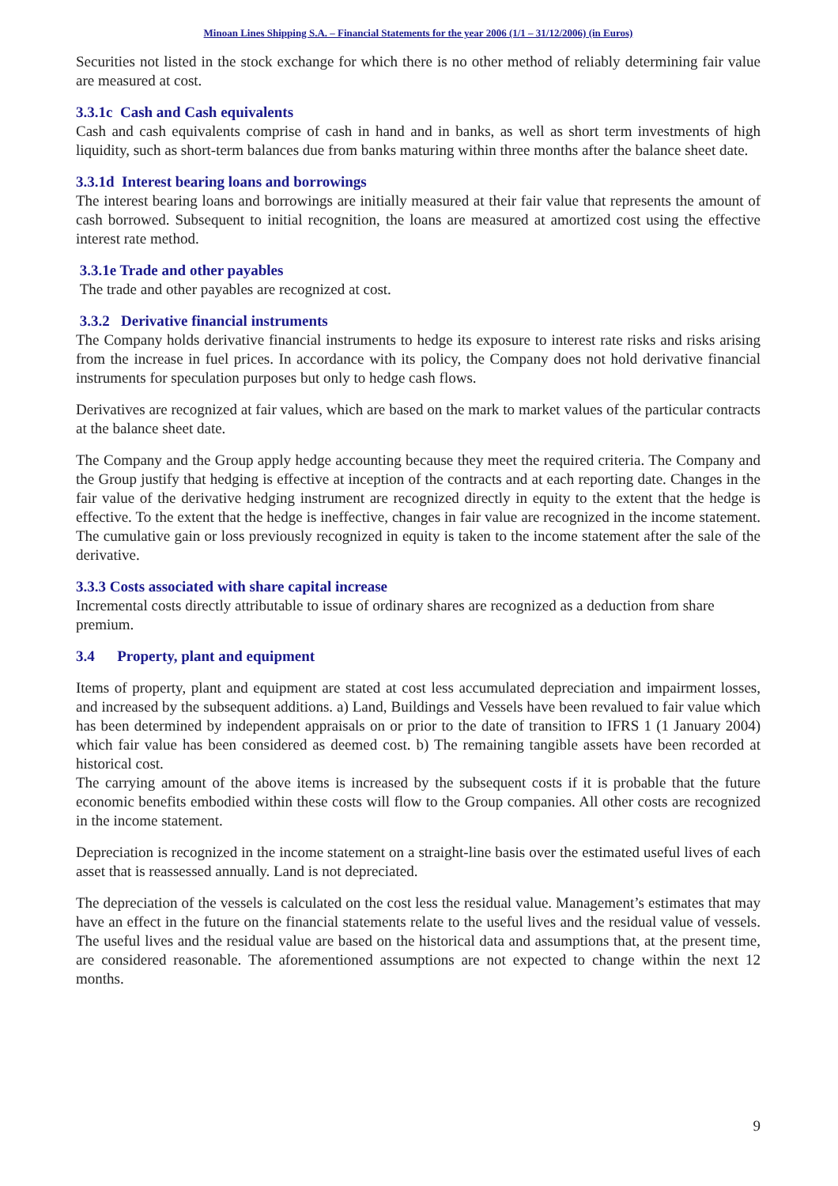Minoan Lines Shipping S.A. – Financial Statements for the year 2006 (1/1 – 31/12/2006) (in Euros)
Securities not listed in the stock exchange for which there is no other method of reliably determining fair value are measured at cost.
3.3.1c Cash and Cash equivalents
Cash and cash equivalents comprise of cash in hand and in banks, as well as short term investments of high liquidity, such as short-term balances due from banks maturing within three months after the balance sheet date.
3.3.1d Interest bearing loans and borrowings
The interest bearing loans and borrowings are initially measured at their fair value that represents the amount of cash borrowed. Subsequent to initial recognition, the loans are measured at amortized cost using the effective interest rate method.
3.3.1e Trade and other payables
The trade and other payables are recognized at cost.
3.3.2 Derivative financial instruments
The Company holds derivative financial instruments to hedge its exposure to interest rate risks and risks arising from the increase in fuel prices. In accordance with its policy, the Company does not hold derivative financial instruments for speculation purposes but only to hedge cash flows.
Derivatives are recognized at fair values, which are based on the mark to market values of the particular contracts at the balance sheet date.
The Company and the Group apply hedge accounting because they meet the required criteria. The Company and the Group justify that hedging is effective at inception of the contracts and at each reporting date. Changes in the fair value of the derivative hedging instrument are recognized directly in equity to the extent that the hedge is effective. To the extent that the hedge is ineffective, changes in fair value are recognized in the income statement. The cumulative gain or loss previously recognized in equity is taken to the income statement after the sale of the derivative.
3.3.3 Costs associated with share capital increase
Incremental costs directly attributable to issue of ordinary shares are recognized as a deduction from share premium.
3.4 Property, plant and equipment
Items of property, plant and equipment are stated at cost less accumulated depreciation and impairment losses, and increased by the subsequent additions. a) Land, Buildings and Vessels have been revalued to fair value which has been determined by independent appraisals on or prior to the date of transition to IFRS 1 (1 January 2004) which fair value has been considered as deemed cost. b) The remaining tangible assets have been recorded at historical cost.
The carrying amount of the above items is increased by the subsequent costs if it is probable that the future economic benefits embodied within these costs will flow to the Group companies. All other costs are recognized in the income statement.
Depreciation is recognized in the income statement on a straight-line basis over the estimated useful lives of each asset that is reassessed annually. Land is not depreciated.
The depreciation of the vessels is calculated on the cost less the residual value. Management’s estimates that may have an effect in the future on the financial statements relate to the useful lives and the residual value of vessels. The useful lives and the residual value are based on the historical data and assumptions that, at the present time, are considered reasonable. The aforementioned assumptions are not expected to change within the next 12 months.
9